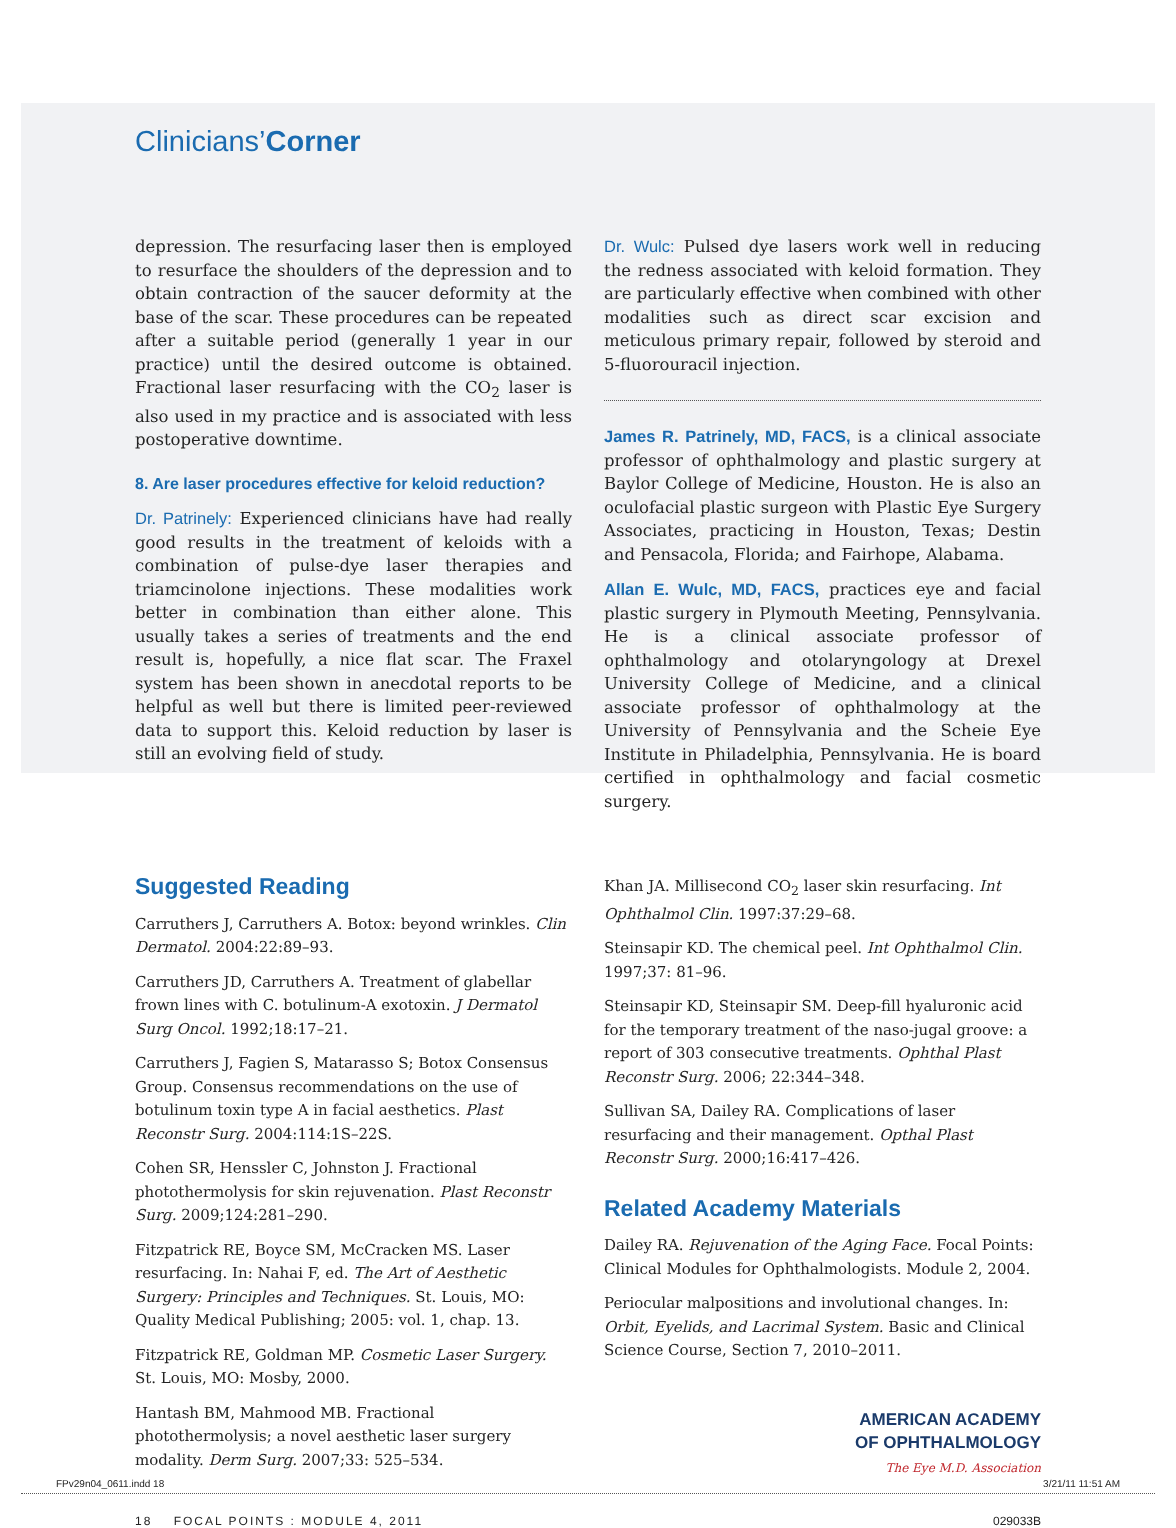Clinicians’Corner
depression. The resurfacing laser then is employed to resurface the shoulders of the depression and to obtain contraction of the saucer deformity at the base of the scar. These procedures can be repeated after a suitable period (generally 1 year in our practice) until the desired outcome is obtained. Fractional laser resurfacing with the CO<sub>2</sub> laser is also used in my practice and is associated with less postoperative downtime.
8. Are laser procedures effective for keloid reduction?
Dr. Patrinely: Experienced clinicians have had really good results in the treatment of keloids with a combination of pulse-dye laser therapies and triamcinolone injections. These modalities work better in combination than either alone. This usually takes a series of treatments and the end result is, hopefully, a nice flat scar. The Fraxel system has been shown in anecdotal reports to be helpful as well but there is limited peer-reviewed data to support this. Keloid reduction by laser is still an evolving field of study.
Dr. Wulc: Pulsed dye lasers work well in reducing the redness associated with keloid formation. They are particularly effective when combined with other modalities such as direct scar excision and meticulous primary repair, followed by steroid and 5-fluorouracil injection.
James R. Patrinely, MD, FACS, is a clinical associate professor of ophthalmology and plastic surgery at Baylor College of Medicine, Houston. He is also an oculofacial plastic surgeon with Plastic Eye Surgery Associates, practicing in Houston, Texas; Destin and Pensacola, Florida; and Fairhope, Alabama.
Allan E. Wulc, MD, FACS, practices eye and facial plastic surgery in Plymouth Meeting, Pennsylvania. He is a clinical associate professor of ophthalmology and otolaryngology at Drexel University College of Medicine, and a clinical associate professor of ophthalmology at the University of Pennsylvania and the Scheie Eye Institute in Philadelphia, Pennsylvania. He is board certified in ophthalmology and facial cosmetic surgery.
Suggested Reading
Carruthers J, Carruthers A. Botox: beyond wrinkles. Clin Dermatol. 2004:22:89–93.
Carruthers JD, Carruthers A. Treatment of glabellar frown lines with C. botulinum-A exotoxin. J Dermatol Surg Oncol. 1992;18:17–21.
Carruthers J, Fagien S, Matarasso S; Botox Consensus Group. Consensus recommendations on the use of botulinum toxin type A in facial aesthetics. Plast Reconstr Surg. 2004:114:1S–22S.
Cohen SR, Henssler C, Johnston J. Fractional photothermolysis for skin rejuvenation. Plast Reconstr Surg. 2009;124:281–290.
Fitzpatrick RE, Boyce SM, McCracken MS. Laser resurfacing. In: Nahai F, ed. The Art of Aesthetic Surgery: Principles and Techniques. St. Louis, MO: Quality Medical Publishing; 2005: vol. 1, chap. 13.
Fitzpatrick RE, Goldman MP. Cosmetic Laser Surgery. St. Louis, MO: Mosby, 2000.
Hantash BM, Mahmood MB. Fractional photothermolysis; a novel aesthetic laser surgery modality. Derm Surg. 2007;33: 525–534.
Khan JA. Millisecond CO<sub>2</sub> laser skin resurfacing. Int Ophthalmol Clin. 1997:37:29–68.
Steinsapir KD. The chemical peel. Int Ophthalmol Clin. 1997;37: 81–96.
Steinsapir KD, Steinsapir SM. Deep-fill hyaluronic acid for the temporary treatment of the naso-jugal groove: a report of 303 consecutive treatments. Ophthal Plast Reconstr Surg. 2006; 22:344–348.
Sullivan SA, Dailey RA. Complications of laser resurfacing and their management. Opthal Plast Reconstr Surg. 2000;16:417–426.
Related Academy Materials
Dailey RA. Rejuvenation of the Aging Face. Focal Points: Clinical Modules for Ophthalmologists. Module 2, 2004.
Periocular malpositions and involutional changes. In: Orbit, Eyelids, and Lacrimal System. Basic and Clinical Science Course, Section 7, 2010–2011.
AMERICAN ACADEMY
OF OPHTHALMOLOGY
The Eye M.D. Association
18 FOCAL POINTS : MODULE 4, 2011 029033B
FPv29n04_0611.indd 18 3/21/11 11:51 AM